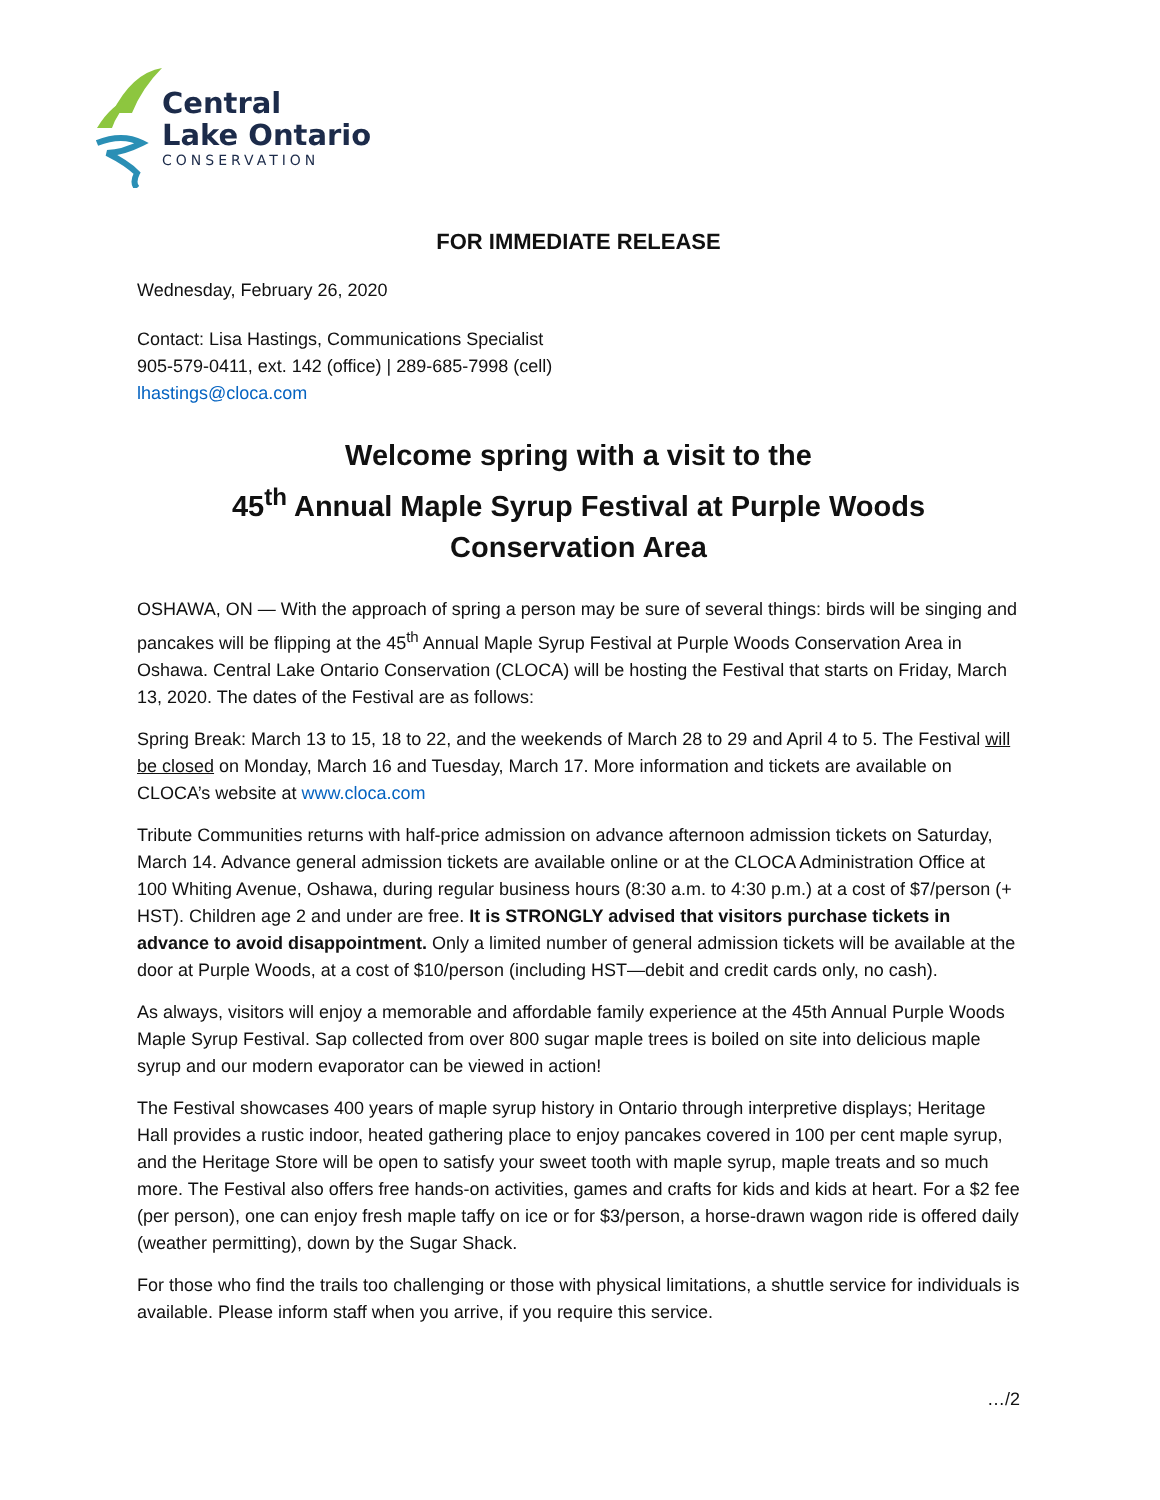Central
Lake Ontario
CONSERVATION
FOR IMMEDIATE RELEASE
Wednesday, February 26, 2020
Contact: Lisa Hastings, Communications Specialist
905-579-0411, ext. 142 (office) | 289-685-7998 (cell)
lhastings@cloca.com
Welcome spring with a visit to the
45<sup>th</sup> Annual Maple Syrup Festival at Purple Woods Conservation Area
OSHAWA, ON — With the approach of spring a person may be sure of several things: birds will be singing and pancakes will be flipping at the 45<sup>th</sup> Annual Maple Syrup Festival at Purple Woods Conservation Area in Oshawa. Central Lake Ontario Conservation (CLOCA) will be hosting the Festival that starts on Friday, March 13, 2020. The dates of the Festival are as follows:
Spring Break: March 13 to 15, 18 to 22, and the weekends of March 28 to 29 and April 4 to 5. The Festival will be closed on Monday, March 16 and Tuesday, March 17. More information and tickets are available on CLOCA’s website at www.cloca.com
Tribute Communities returns with half-price admission on advance afternoon admission tickets on Saturday, March 14. Advance general admission tickets are available online or at the CLOCA Administration Office at 100 Whiting Avenue, Oshawa, during regular business hours (8:30 a.m. to 4:30 p.m.) at a cost of $7/person (+ HST). Children age 2 and under are free. It is STRONGLY advised that visitors purchase tickets in advance to avoid disappointment. Only a limited number of general admission tickets will be available at the door at Purple Woods, at a cost of $10/person (including HST—debit and credit cards only, no cash).
As always, visitors will enjoy a memorable and affordable family experience at the 45th Annual Purple Woods Maple Syrup Festival. Sap collected from over 800 sugar maple trees is boiled on site into delicious maple syrup and our modern evaporator can be viewed in action!
The Festival showcases 400 years of maple syrup history in Ontario through interpretive displays; Heritage Hall provides a rustic indoor, heated gathering place to enjoy pancakes covered in 100 per cent maple syrup, and the Heritage Store will be open to satisfy your sweet tooth with maple syrup, maple treats and so much more. The Festival also offers free hands-on activities, games and crafts for kids and kids at heart. For a $2 fee (per person), one can enjoy fresh maple taffy on ice or for $3/person, a horse-drawn wagon ride is offered daily (weather permitting), down by the Sugar Shack.
For those who find the trails too challenging or those with physical limitations, a shuttle service for individuals is available. Please inform staff when you arrive, if you require this service.
…/2